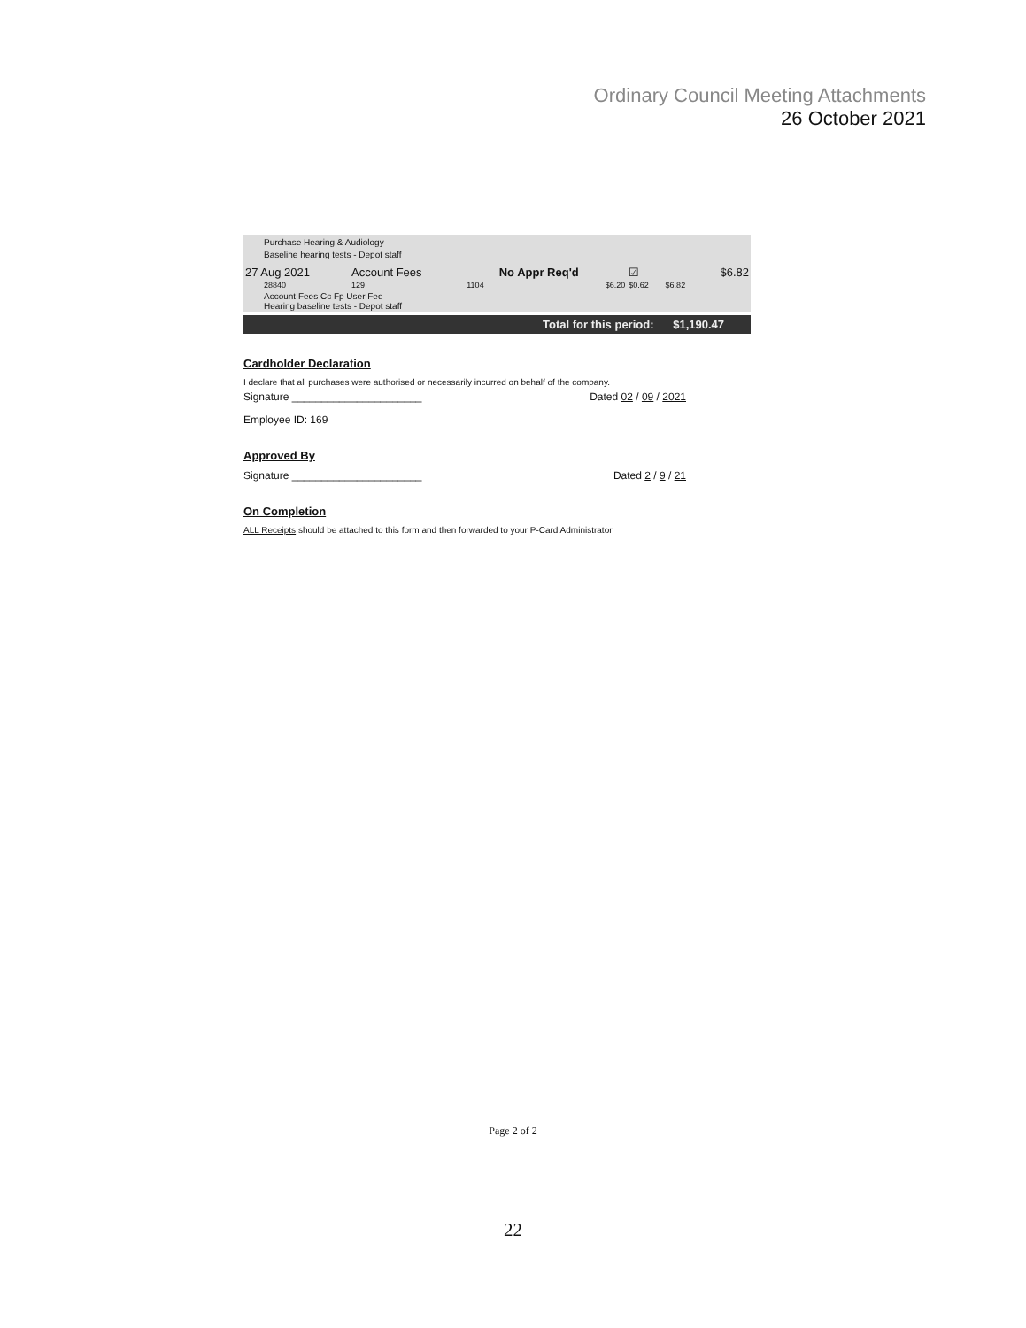Ordinary Council Meeting Attachments
26 October 2021
Purchase Hearing & Audiology
Baseline hearing tests - Depot staff
| 27 Aug 2021 | Account Fees | | No Appr Req'd | ☑ | | $6.82 |
| 28840 | 129 | 1104 | $6.20 | $0.62 | $6.82 | |
| Account Fees Cc Fp User Fee Hearing baseline tests - Depot staff | | | | | | |
Total for this period: $1,190.47
Cardholder Declaration
I declare that all purchases were authorised or necessarily incurred on behalf of the company.
Signature ______________________ Dated 02 / 09 / 2021
Employee ID: 169
Approved By
Signature ______________________ Dated 2 / 9 / 21
On Completion
ALL Receipts should be attached to this form and then forwarded to your P-Card Administrator
Page 2 of 2
22